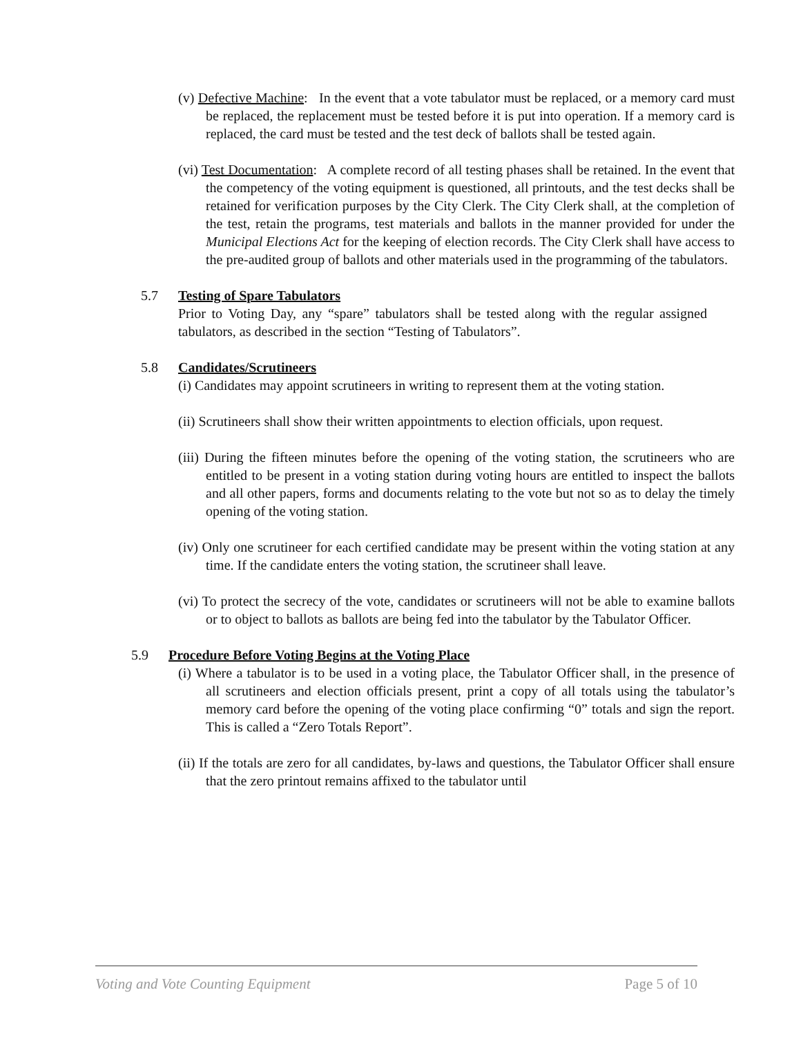(v) Defective Machine: In the event that a vote tabulator must be replaced, or a memory card must be replaced, the replacement must be tested before it is put into operation. If a memory card is replaced, the card must be tested and the test deck of ballots shall be tested again.
(vi) Test Documentation: A complete record of all testing phases shall be retained. In the event that the competency of the voting equipment is questioned, all printouts, and the test decks shall be retained for verification purposes by the City Clerk. The City Clerk shall, at the completion of the test, retain the programs, test materials and ballots in the manner provided for under the Municipal Elections Act for the keeping of election records. The City Clerk shall have access to the pre-audited group of ballots and other materials used in the programming of the tabulators.
5.7 Testing of Spare Tabulators
Prior to Voting Day, any “spare” tabulators shall be tested along with the regular assigned tabulators, as described in the section “Testing of Tabulators”.
5.8 Candidates/Scrutineers
(i) Candidates may appoint scrutineers in writing to represent them at the voting station.
(ii) Scrutineers shall show their written appointments to election officials, upon request.
(iii) During the fifteen minutes before the opening of the voting station, the scrutineers who are entitled to be present in a voting station during voting hours are entitled to inspect the ballots and all other papers, forms and documents relating to the vote but not so as to delay the timely opening of the voting station.
(iv) Only one scrutineer for each certified candidate may be present within the voting station at any time. If the candidate enters the voting station, the scrutineer shall leave.
(vi) To protect the secrecy of the vote, candidates or scrutineers will not be able to examine ballots or to object to ballots as ballots are being fed into the tabulator by the Tabulator Officer.
5.9 Procedure Before Voting Begins at the Voting Place
(i) Where a tabulator is to be used in a voting place, the Tabulator Officer shall, in the presence of all scrutineers and election officials present, print a copy of all totals using the tabulator’s memory card before the opening of the voting place confirming “0” totals and sign the report. This is called a “Zero Totals Report”.
(ii) If the totals are zero for all candidates, by-laws and questions, the Tabulator Officer shall ensure that the zero printout remains affixed to the tabulator until
Voting and Vote Counting Equipment Page 5 of 10